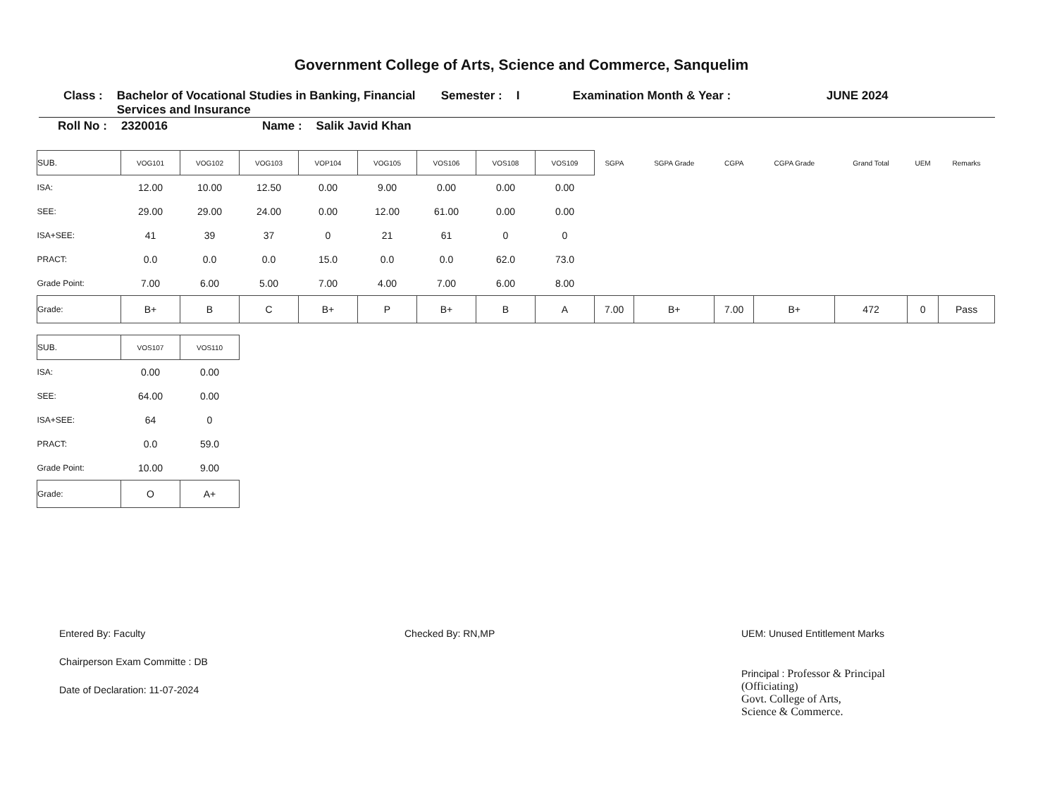Government College of Arts, Science and Commerce, Sanquelim
Class : Bachelor of Vocational Studies in Banking, Financial Services and Insurance Semester : I Examination Month & Year : JUNE 2024
Roll No : 2320016 Name : Salik Javid Khan
| SUB. | VOG101 | VOG102 | VOG103 | VOP104 | VOG105 | VOS106 | VOS108 | VOS109 | SGPA | SGPA Grade | CGPA | CGPA Grade | Grand Total | UEM | Remarks |
| --- | --- | --- | --- | --- | --- | --- | --- | --- | --- | --- | --- | --- | --- | --- | --- |
| ISA: | 12.00 | 10.00 | 12.50 | 0.00 | 9.00 | 0.00 | 0.00 | 0.00 | | | | | | | |
| SEE: | 29.00 | 29.00 | 24.00 | 0.00 | 12.00 | 61.00 | 0.00 | 0.00 | | | | | | | |
| ISA+SEE: | 41 | 39 | 37 | 0 | 21 | 61 | 0 | 0 | | | | | | | |
| PRACT: | 0.0 | 0.0 | 0.0 | 15.0 | 0.0 | 0.0 | 62.0 | 73.0 | | | | | | | |
| Grade Point: | 7.00 | 6.00 | 5.00 | 7.00 | 4.00 | 7.00 | 6.00 | 8.00 | | | | | | | |
| Grade: | B+ | B | C | B+ | P | B+ | B | A | 7.00 | B+ | 7.00 | B+ | 472 | 0 | Pass |
| SUB. | VOS107 | VOS110 |
| --- | --- | --- |
| ISA: | 0.00 | 0.00 |
| SEE: | 64.00 | 0.00 |
| ISA+SEE: | 64 | 0 |
| PRACT: | 0.0 | 59.0 |
| Grade Point: | 10.00 | 9.00 |
| Grade: | O | A+ |
Entered By: Faculty
Chairperson Exam Committe : DB
Date of Declaration: 11-07-2024
Checked By: RN,MP UEM: Unused Entitlement Marks
Principal : Professor & Principal
(Officiating)
Govt. College of Arts,
Science & Commerce.